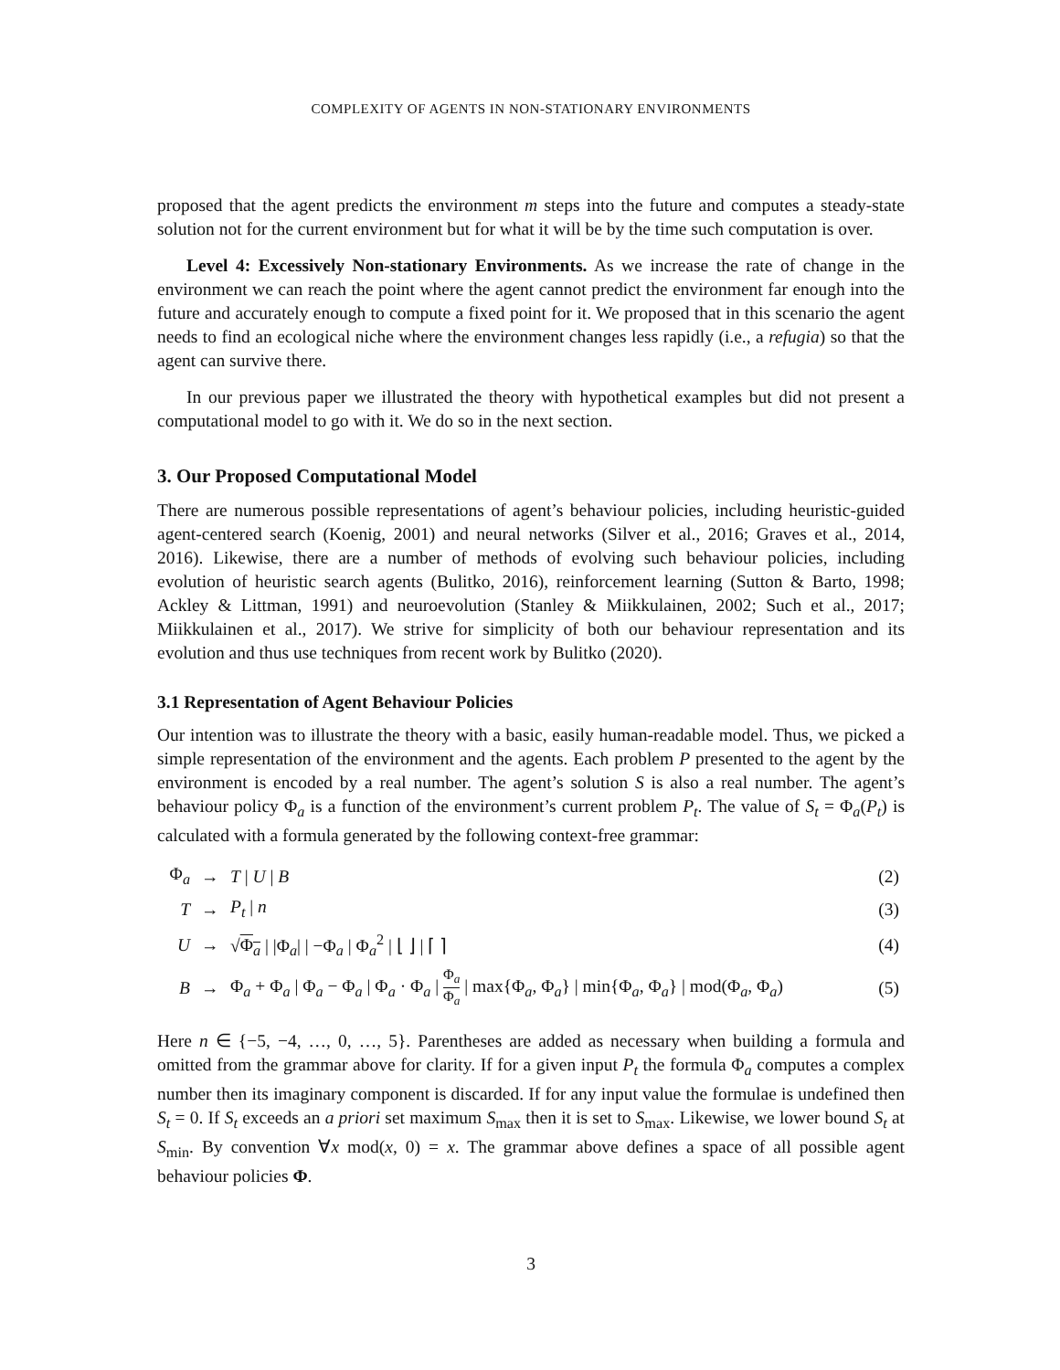COMPLEXITY OF AGENTS IN NON-STATIONARY ENVIRONMENTS
proposed that the agent predicts the environment m steps into the future and computes a steady-state solution not for the current environment but for what it will be by the time such computation is over.
Level 4: Excessively Non-stationary Environments. As we increase the rate of change in the environment we can reach the point where the agent cannot predict the environment far enough into the future and accurately enough to compute a fixed point for it. We proposed that in this scenario the agent needs to find an ecological niche where the environment changes less rapidly (i.e., a refugia) so that the agent can survive there.
In our previous paper we illustrated the theory with hypothetical examples but did not present a computational model to go with it. We do so in the next section.
3. Our Proposed Computational Model
There are numerous possible representations of agent’s behaviour policies, including heuristic-guided agent-centered search (Koenig, 2001) and neural networks (Silver et al., 2016; Graves et al., 2014, 2016). Likewise, there are a number of methods of evolving such behaviour policies, including evolution of heuristic search agents (Bulitko, 2016), reinforcement learning (Sutton & Barto, 1998; Ackley & Littman, 1991) and neuroevolution (Stanley & Miikkulainen, 2002; Such et al., 2017; Miikkulainen et al., 2017). We strive for simplicity of both our behaviour representation and its evolution and thus use techniques from recent work by Bulitko (2020).
3.1 Representation of Agent Behaviour Policies
Our intention was to illustrate the theory with a basic, easily human-readable model. Thus, we picked a simple representation of the environment and the agents. Each problem P presented to the agent by the environment is encoded by a real number. The agent’s solution S is also a real number. The agent’s behaviour policy Φ<sub>a</sub> is a function of the environment’s current problem P<sub>t</sub>. The value of S<sub>t</sub> = Φ<sub>a</sub>(P<sub>t</sub>) is calculated with a formula generated by the following context-free grammar:
| Φ<sub>a</sub> | → | T / U / B | (2) |
| T | → | P<sub>t</sub> / n | (3) |
| U | → | √ Φ<sub>a</sub> / /Φ<sub>a</sub>/ / −Φ<sub>a</sub> / Φ<sub>a</sub><sup>2</sup> / ⌊ ⌋ / ⌈ ⌉ | (4) |
| B | → | Φ<sub>a</sub> + Φ<sub>a</sub> / Φ<sub>a</sub> − Φ<sub>a</sub> / Φ<sub>a</sub> · Φ<sub>a</sub> / Φ<sub>a</sub> Φ<sub>a</sub> / max{Φ<sub>a</sub>, Φ<sub>a</sub>} / min{Φ<sub>a</sub>, Φ<sub>a</sub>} / mod(Φ<sub>a</sub>, Φ<sub>a</sub>) | (5) |
Here n ∈ {−5, −4, …, 0, …, 5}. Parentheses are added as necessary when building a formula and omitted from the grammar above for clarity. If for a given input P<sub>t</sub> the formula Φ<sub>a</sub> computes a complex number then its imaginary component is discarded. If for any input value the formulae is undefined then S<sub>t</sub> = 0. If S<sub>t</sub> exceeds an a priori set maximum S<sub>max</sub> then it is set to S<sub>max</sub>. Likewise, we lower bound S<sub>t</sub> at S<sub>min</sub>. By convention ∀x mod(x, 0) = x. The grammar above defines a space of all possible agent behaviour policies Φ.
3